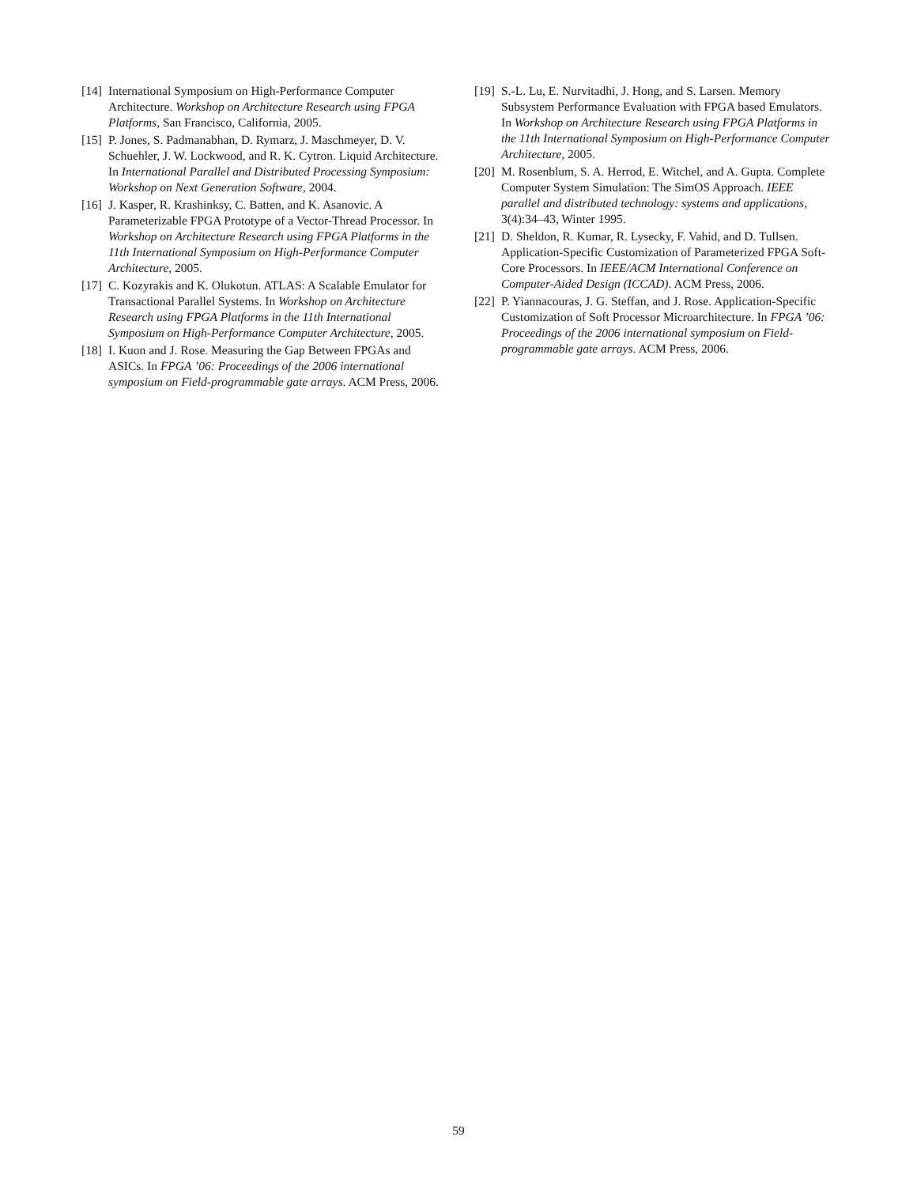[14] International Symposium on High-Performance Computer Architecture. Workshop on Architecture Research using FPGA Platforms, San Francisco, California, 2005.
[15] P. Jones, S. Padmanabhan, D. Rymarz, J. Maschmeyer, D. V. Schuehler, J. W. Lockwood, and R. K. Cytron. Liquid Architecture. In International Parallel and Distributed Processing Symposium: Workshop on Next Generation Software, 2004.
[16] J. Kasper, R. Krashinksy, C. Batten, and K. Asanovic. A Parameterizable FPGA Prototype of a Vector-Thread Processor. In Workshop on Architecture Research using FPGA Platforms in the 11th International Symposium on High-Performance Computer Architecture, 2005.
[17] C. Kozyrakis and K. Olukotun. ATLAS: A Scalable Emulator for Transactional Parallel Systems. In Workshop on Architecture Research using FPGA Platforms in the 11th International Symposium on High-Performance Computer Architecture, 2005.
[18] I. Kuon and J. Rose. Measuring the Gap Between FPGAs and ASICs. In FPGA ’06: Proceedings of the 2006 international symposium on Field-programmable gate arrays. ACM Press, 2006.
[19] S.-L. Lu, E. Nurvitadhi, J. Hong, and S. Larsen. Memory Subsystem Performance Evaluation with FPGA based Emulators. In Workshop on Architecture Research using FPGA Platforms in the 11th International Symposium on High-Performance Computer Architecture, 2005.
[20] M. Rosenblum, S. A. Herrod, E. Witchel, and A. Gupta. Complete Computer System Simulation: The SimOS Approach. IEEE parallel and distributed technology: systems and applications, 3(4):34–43, Winter 1995.
[21] D. Sheldon, R. Kumar, R. Lysecky, F. Vahid, and D. Tullsen. Application-Specific Customization of Parameterized FPGA Soft-Core Processors. In IEEE/ACM International Conference on Computer-Aided Design (ICCAD). ACM Press, 2006.
[22] P. Yiannacouras, J. G. Steffan, and J. Rose. Application-Specific Customization of Soft Processor Microarchitecture. In FPGA ’06: Proceedings of the 2006 international symposium on Field-programmable gate arrays. ACM Press, 2006.
59